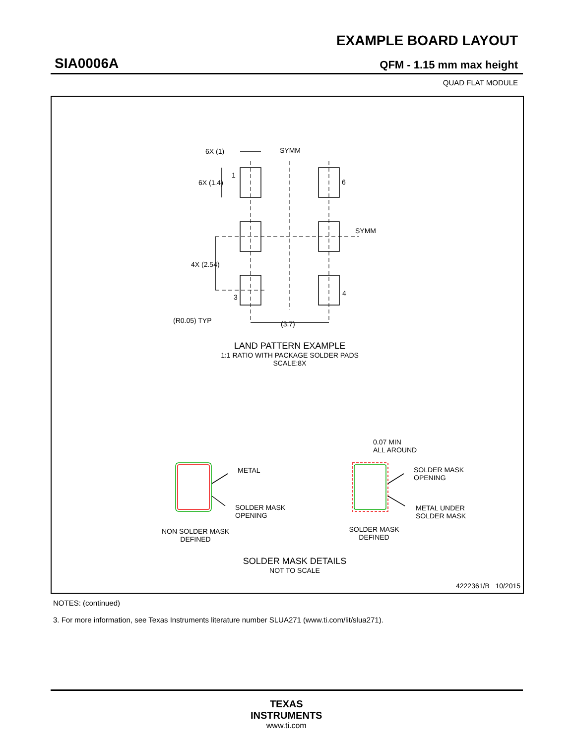EXAMPLE BOARD LAYOUT
SIA0006A QFM - 1.15 mm max height
QUAD FLAT MODULE
6X (1) SYMM
6X (1.4)
1
6
SYMM
4X (2.54)
3 4
(R0.05) TYP (3.7)
LAND PATTERN EXAMPLE
1:1 RATIO WITH PACKAGE SOLDER PADS
SCALE:8X
0.07 MIN
ALL AROUND
METAL
SOLDER MASK
OPENING
SOLDER MASK
OPENING
METAL UNDER
SOLDER MASK
NON SOLDER MASK
DEFINED
SOLDER MASK
DEFINED
SOLDER MASK DETAILS
NOT TO SCALE
4222361/B 10/2015
NOTES: (continued)
3. For more information, see Texas Instruments literature number SLUA271 (www.ti.com/lit/slua271).
TEXAS
INSTRUMENTS
www.ti.com